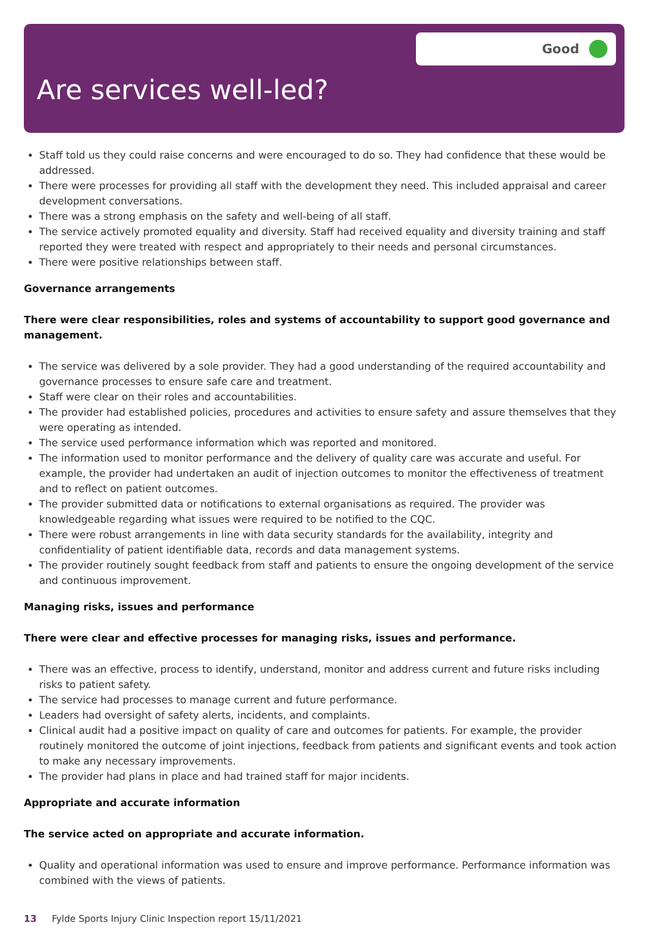Good
Are services well-led?
Staff told us they could raise concerns and were encouraged to do so. They had confidence that these would be addressed.
There were processes for providing all staff with the development they need. This included appraisal and career development conversations.
There was a strong emphasis on the safety and well-being of all staff.
The service actively promoted equality and diversity. Staff had received equality and diversity training and staff reported they were treated with respect and appropriately to their needs and personal circumstances.
There were positive relationships between staff.
Governance arrangements
There were clear responsibilities, roles and systems of accountability to support good governance and management.
The service was delivered by a sole provider. They had a good understanding of the required accountability and governance processes to ensure safe care and treatment.
Staff were clear on their roles and accountabilities.
The provider had established policies, procedures and activities to ensure safety and assure themselves that they were operating as intended.
The service used performance information which was reported and monitored.
The information used to monitor performance and the delivery of quality care was accurate and useful. For example, the provider had undertaken an audit of injection outcomes to monitor the effectiveness of treatment and to reflect on patient outcomes.
The provider submitted data or notifications to external organisations as required. The provider was knowledgeable regarding what issues were required to be notified to the CQC.
There were robust arrangements in line with data security standards for the availability, integrity and confidentiality of patient identifiable data, records and data management systems.
The provider routinely sought feedback from staff and patients to ensure the ongoing development of the service and continuous improvement.
Managing risks, issues and performance
There were clear and effective processes for managing risks, issues and performance.
There was an effective, process to identify, understand, monitor and address current and future risks including risks to patient safety.
The service had processes to manage current and future performance.
Leaders had oversight of safety alerts, incidents, and complaints.
Clinical audit had a positive impact on quality of care and outcomes for patients. For example, the provider routinely monitored the outcome of joint injections, feedback from patients and significant events and took action to make any necessary improvements.
The provider had plans in place and had trained staff for major incidents.
Appropriate and accurate information
The service acted on appropriate and accurate information.
Quality and operational information was used to ensure and improve performance. Performance information was combined with the views of patients.
13 Fylde Sports Injury Clinic Inspection report 15/11/2021